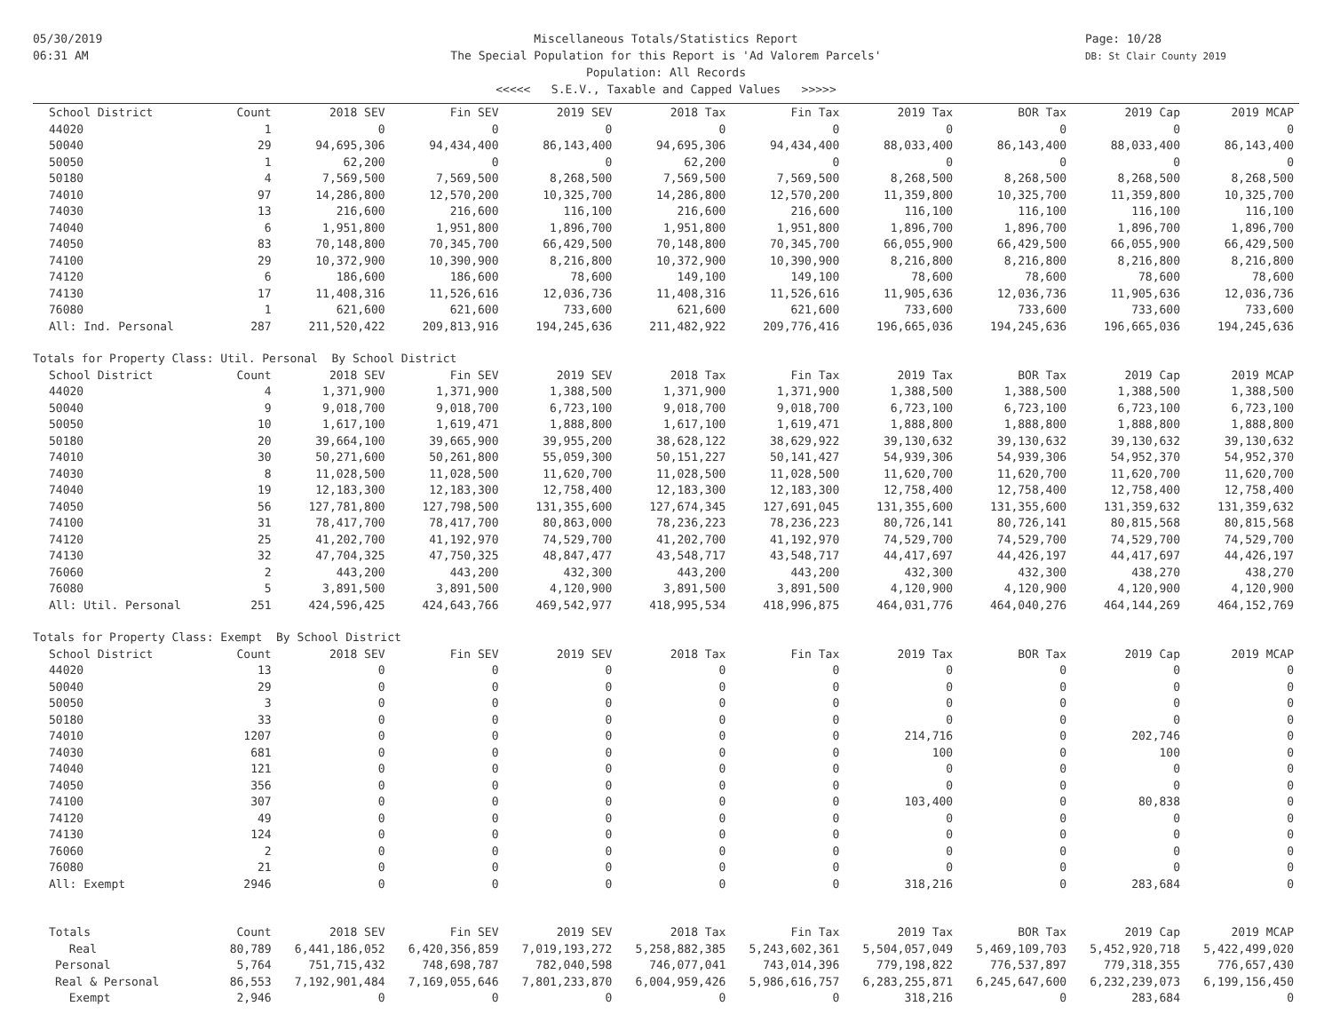05/30/2019
06:31 AM
Page: 10/28
DB: St Clair County 2019
Miscellaneous Totals/Statistics Report
The Special Population for this Report is 'Ad Valorem Parcels'
Population: All Records
<<<<< S.E.V., Taxable and Capped Values >>>>>
| School District | Count | 2018 SEV | Fin SEV | 2019 SEV | 2018 Tax | Fin Tax | 2019 Tax | BOR Tax | 2019 Cap | 2019 MCAP |
| --- | --- | --- | --- | --- | --- | --- | --- | --- | --- | --- |
| 44020 | 1 | 0 | 0 | 0 | 0 | 0 | 0 | 0 | 0 | 0 |
| 50040 | 29 | 94,695,306 | 94,434,400 | 86,143,400 | 94,695,306 | 94,434,400 | 88,033,400 | 86,143,400 | 88,033,400 | 86,143,400 |
| 50050 | 1 | 62,200 | 0 | 0 | 62,200 | 0 | 0 | 0 | 0 | 0 |
| 50180 | 4 | 7,569,500 | 7,569,500 | 8,268,500 | 7,569,500 | 7,569,500 | 8,268,500 | 8,268,500 | 8,268,500 | 8,268,500 |
| 74010 | 97 | 14,286,800 | 12,570,200 | 10,325,700 | 14,286,800 | 12,570,200 | 11,359,800 | 10,325,700 | 11,359,800 | 10,325,700 |
| 74030 | 13 | 216,600 | 216,600 | 116,100 | 216,600 | 216,600 | 116,100 | 116,100 | 116,100 | 116,100 |
| 74040 | 6 | 1,951,800 | 1,951,800 | 1,896,700 | 1,951,800 | 1,951,800 | 1,896,700 | 1,896,700 | 1,896,700 | 1,896,700 |
| 74050 | 83 | 70,148,800 | 70,345,700 | 66,429,500 | 70,148,800 | 70,345,700 | 66,055,900 | 66,429,500 | 66,055,900 | 66,429,500 |
| 74100 | 29 | 10,372,900 | 10,390,900 | 8,216,800 | 10,372,900 | 10,390,900 | 8,216,800 | 8,216,800 | 8,216,800 | 8,216,800 |
| 74120 | 6 | 186,600 | 186,600 | 78,600 | 149,100 | 149,100 | 78,600 | 78,600 | 78,600 | 78,600 |
| 74130 | 17 | 11,408,316 | 11,526,616 | 12,036,736 | 11,408,316 | 11,526,616 | 11,905,636 | 12,036,736 | 11,905,636 | 12,036,736 |
| 76080 | 1 | 621,600 | 621,600 | 733,600 | 621,600 | 621,600 | 733,600 | 733,600 | 733,600 | 733,600 |
| All: Ind. Personal | 287 | 211,520,422 | 209,813,916 | 194,245,636 | 211,482,922 | 209,776,416 | 196,665,036 | 194,245,636 | 196,665,036 | 194,245,636 |
| Totals for Property Class: Util. Personal By School District | | | | | | | | | | |
| School District | Count | 2018 SEV | Fin SEV | 2019 SEV | 2018 Tax | Fin Tax | 2019 Tax | BOR Tax | 2019 Cap | 2019 MCAP |
| 44020 | 4 | 1,371,900 | 1,371,900 | 1,388,500 | 1,371,900 | 1,371,900 | 1,388,500 | 1,388,500 | 1,388,500 | 1,388,500 |
| 50040 | 9 | 9,018,700 | 9,018,700 | 6,723,100 | 9,018,700 | 9,018,700 | 6,723,100 | 6,723,100 | 6,723,100 | 6,723,100 |
| 50050 | 10 | 1,617,100 | 1,619,471 | 1,888,800 | 1,617,100 | 1,619,471 | 1,888,800 | 1,888,800 | 1,888,800 | 1,888,800 |
| 50180 | 20 | 39,664,100 | 39,665,900 | 39,955,200 | 38,628,122 | 38,629,922 | 39,130,632 | 39,130,632 | 39,130,632 | 39,130,632 |
| 74010 | 30 | 50,271,600 | 50,261,800 | 55,059,300 | 50,151,227 | 50,141,427 | 54,939,306 | 54,939,306 | 54,952,370 | 54,952,370 |
| 74030 | 8 | 11,028,500 | 11,028,500 | 11,620,700 | 11,028,500 | 11,028,500 | 11,620,700 | 11,620,700 | 11,620,700 | 11,620,700 |
| 74040 | 19 | 12,183,300 | 12,183,300 | 12,758,400 | 12,183,300 | 12,183,300 | 12,758,400 | 12,758,400 | 12,758,400 | 12,758,400 |
| 74050 | 56 | 127,781,800 | 127,798,500 | 131,355,600 | 127,674,345 | 127,691,045 | 131,355,600 | 131,355,600 | 131,359,632 | 131,359,632 |
| 74100 | 31 | 78,417,700 | 78,417,700 | 80,863,000 | 78,236,223 | 78,236,223 | 80,726,141 | 80,726,141 | 80,815,568 | 80,815,568 |
| 74120 | 25 | 41,202,700 | 41,192,970 | 74,529,700 | 41,202,700 | 41,192,970 | 74,529,700 | 74,529,700 | 74,529,700 | 74,529,700 |
| 74130 | 32 | 47,704,325 | 47,750,325 | 48,847,477 | 43,548,717 | 43,548,717 | 44,417,697 | 44,426,197 | 44,417,697 | 44,426,197 |
| 76060 | 2 | 443,200 | 443,200 | 432,300 | 443,200 | 443,200 | 432,300 | 432,300 | 438,270 | 438,270 |
| 76080 | 5 | 3,891,500 | 3,891,500 | 4,120,900 | 3,891,500 | 3,891,500 | 4,120,900 | 4,120,900 | 4,120,900 | 4,120,900 |
| All: Util. Personal | 251 | 424,596,425 | 424,643,766 | 469,542,977 | 418,995,534 | 418,996,875 | 464,031,776 | 464,040,276 | 464,144,269 | 464,152,769 |
| Totals for Property Class: Exempt By School District | | | | | | | | | | |
| School District | Count | 2018 SEV | Fin SEV | 2019 SEV | 2018 Tax | Fin Tax | 2019 Tax | BOR Tax | 2019 Cap | 2019 MCAP |
| 44020 | 13 | 0 | 0 | 0 | 0 | 0 | 0 | 0 | 0 | 0 |
| 50040 | 29 | 0 | 0 | 0 | 0 | 0 | 0 | 0 | 0 | 0 |
| 50050 | 3 | 0 | 0 | 0 | 0 | 0 | 0 | 0 | 0 | 0 |
| 50180 | 33 | 0 | 0 | 0 | 0 | 0 | 0 | 0 | 0 | 0 |
| 74010 | 1207 | 0 | 0 | 0 | 0 | 0 | 214,716 | 0 | 202,746 | 0 |
| 74030 | 681 | 0 | 0 | 0 | 0 | 0 | 100 | 0 | 100 | 0 |
| 74040 | 121 | 0 | 0 | 0 | 0 | 0 | 0 | 0 | 0 | 0 |
| 74050 | 356 | 0 | 0 | 0 | 0 | 0 | 0 | 0 | 0 | 0 |
| 74100 | 307 | 0 | 0 | 0 | 0 | 0 | 103,400 | 0 | 80,838 | 0 |
| 74120 | 49 | 0 | 0 | 0 | 0 | 0 | 0 | 0 | 0 | 0 |
| 74130 | 124 | 0 | 0 | 0 | 0 | 0 | 0 | 0 | 0 | 0 |
| 76060 | 2 | 0 | 0 | 0 | 0 | 0 | 0 | 0 | 0 | 0 |
| 76080 | 21 | 0 | 0 | 0 | 0 | 0 | 0 | 0 | 0 | 0 |
| All: Exempt | 2946 | 0 | 0 | 0 | 0 | 0 | 318,216 | 0 | 283,684 | 0 |
| Totals | Count | 2018 SEV | Fin SEV | 2019 SEV | 2018 Tax | Fin Tax | 2019 Tax | BOR Tax | 2019 Cap | 2019 MCAP |
| Real | 80,789 | 6,441,186,052 | 6,420,356,859 | 7,019,193,272 | 5,258,882,385 | 5,243,602,361 | 5,504,057,049 | 5,469,109,703 | 5,452,920,718 | 5,422,499,020 |
| Personal | 5,764 | 751,715,432 | 748,698,787 | 782,040,598 | 746,077,041 | 743,014,396 | 779,198,822 | 776,537,897 | 779,318,355 | 776,657,430 |
| Real & Personal | 86,553 | 7,192,901,484 | 7,169,055,646 | 7,801,233,870 | 6,004,959,426 | 5,986,616,757 | 6,283,255,871 | 6,245,647,600 | 6,232,239,073 | 6,199,156,450 |
| Exempt | 2,946 | 0 | 0 | 0 | 0 | 0 | 318,216 | 0 | 283,684 | 0 |